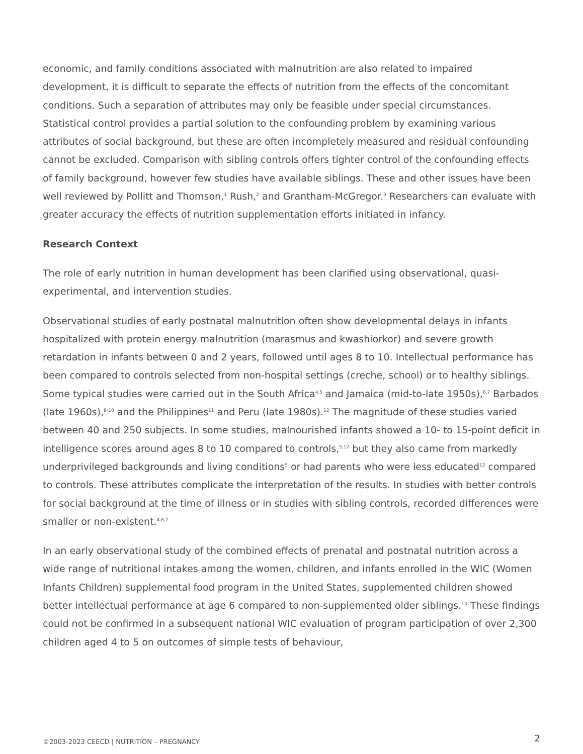economic, and family conditions associated with malnutrition are also related to impaired development, it is difficult to separate the effects of nutrition from the effects of the concomitant conditions. Such a separation of attributes may only be feasible under special circumstances. Statistical control provides a partial solution to the confounding problem by examining various attributes of social background, but these are often incompletely measured and residual confounding cannot be excluded. Comparison with sibling controls offers tighter control of the confounding effects of family background, however few studies have available siblings. These and other issues have been well reviewed by Pollitt and Thomson,<sup>1</sup> Rush,<sup>2</sup> and Grantham-McGregor.<sup>3</sup> Researchers can evaluate with greater accuracy the effects of nutrition supplementation efforts initiated in infancy.
Research Context
The role of early nutrition in human development has been clarified using observational, quasi-experimental, and intervention studies.
Observational studies of early postnatal malnutrition often show developmental delays in infants hospitalized with protein energy malnutrition (marasmus and kwashiorkor) and severe growth retardation in infants between 0 and 2 years, followed until ages 8 to 10. Intellectual performance has been compared to controls selected from non-hospital settings (creche, school) or to healthy siblings. Some typical studies were carried out in the South Africa<sup>4,5</sup> and Jamaica (mid-to-late 1950s),<sup>6,7</sup> Barbados (late 1960s),<sup>8-10</sup> and the Philippines<sup>11</sup> and Peru (late 1980s).<sup>12</sup> The magnitude of these studies varied between 40 and 250 subjects. In some studies, malnourished infants showed a 10- to 15-point deficit in intelligence scores around ages 8 to 10 compared to controls,<sup>5,12</sup> but they also came from markedly underprivileged backgrounds and living conditions<sup>5</sup> or had parents who were less educated<sup>12</sup> compared to controls. These attributes complicate the interpretation of the results. In studies with better controls for social background at the time of illness or in studies with sibling controls, recorded differences were smaller or non-existent.<sup>4,6,7</sup>
In an early observational study of the combined effects of prenatal and postnatal nutrition across a wide range of nutritional intakes among the women, children, and infants enrolled in the WIC (Women Infants Children) supplemental food program in the United States, supplemented children showed better intellectual performance at age 6 compared to non-supplemented older siblings.<sup>13</sup> These findings could not be confirmed in a subsequent national WIC evaluation of program participation of over 2,300 children aged 4 to 5 on outcomes of simple tests of behaviour,
©2003-2023 CEECD | NUTRITION – PREGNANCY
2